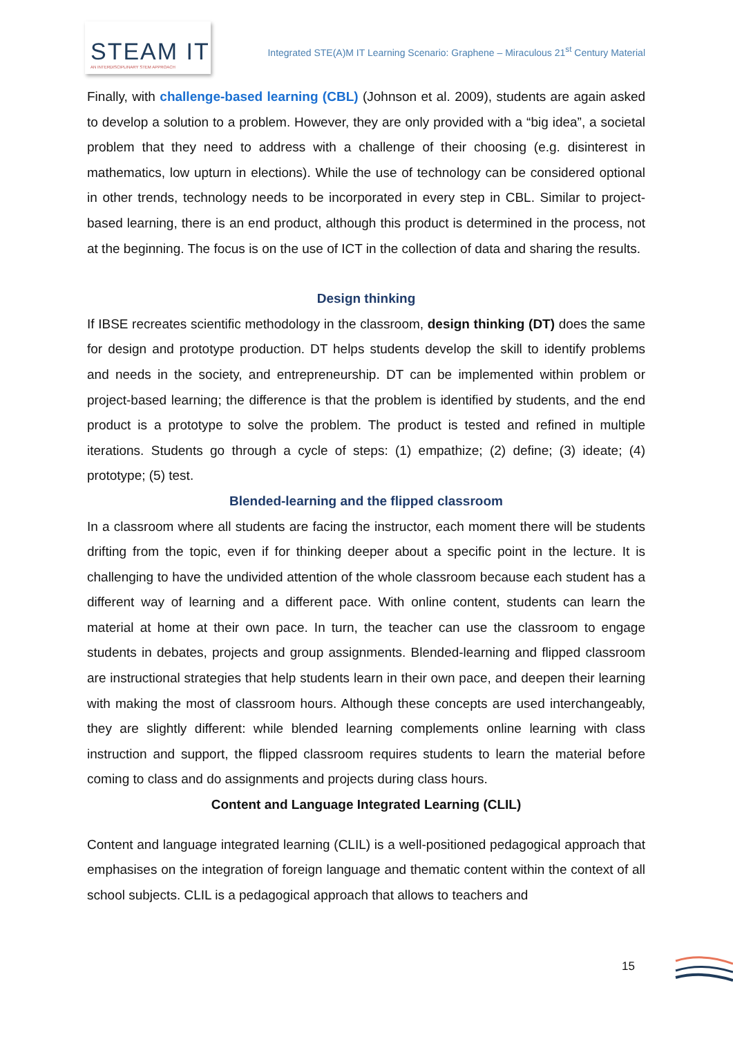STEAM IT
AN INTERDISCIPLINARY STEM APPROACH
Integrated STE(A)M IT Learning Scenario: Graphene – Miraculous 21<sup>st</sup> Century Material
Finally, with challenge-based learning (CBL) (Johnson et al. 2009), students are again asked to develop a solution to a problem. However, they are only provided with a “big idea”, a societal problem that they need to address with a challenge of their choosing (e.g. disinterest in mathematics, low upturn in elections). While the use of technology can be considered optional in other trends, technology needs to be incorporated in every step in CBL. Similar to project-based learning, there is an end product, although this product is determined in the process, not at the beginning. The focus is on the use of ICT in the collection of data and sharing the results.
Design thinking
If IBSE recreates scientific methodology in the classroom, design thinking (DT) does the same for design and prototype production. DT helps students develop the skill to identify problems and needs in the society, and entrepreneurship. DT can be implemented within problem or project-based learning; the difference is that the problem is identified by students, and the end product is a prototype to solve the problem. The product is tested and refined in multiple iterations. Students go through a cycle of steps: (1) empathize; (2) define; (3) ideate; (4) prototype; (5) test.
Blended-learning and the flipped classroom
In a classroom where all students are facing the instructor, each moment there will be students drifting from the topic, even if for thinking deeper about a specific point in the lecture. It is challenging to have the undivided attention of the whole classroom because each student has a different way of learning and a different pace. With online content, students can learn the material at home at their own pace. In turn, the teacher can use the classroom to engage students in debates, projects and group assignments. Blended-learning and flipped classroom are instructional strategies that help students learn in their own pace, and deepen their learning with making the most of classroom hours. Although these concepts are used interchangeably, they are slightly different: while blended learning complements online learning with class instruction and support, the flipped classroom requires students to learn the material before coming to class and do assignments and projects during class hours.
Content and Language Integrated Learning (CLIL)
Content and language integrated learning (CLIL) is a well-positioned pedagogical approach that emphasises on the integration of foreign language and thematic content within the context of all school subjects. CLIL is a pedagogical approach that allows to teachers and
15